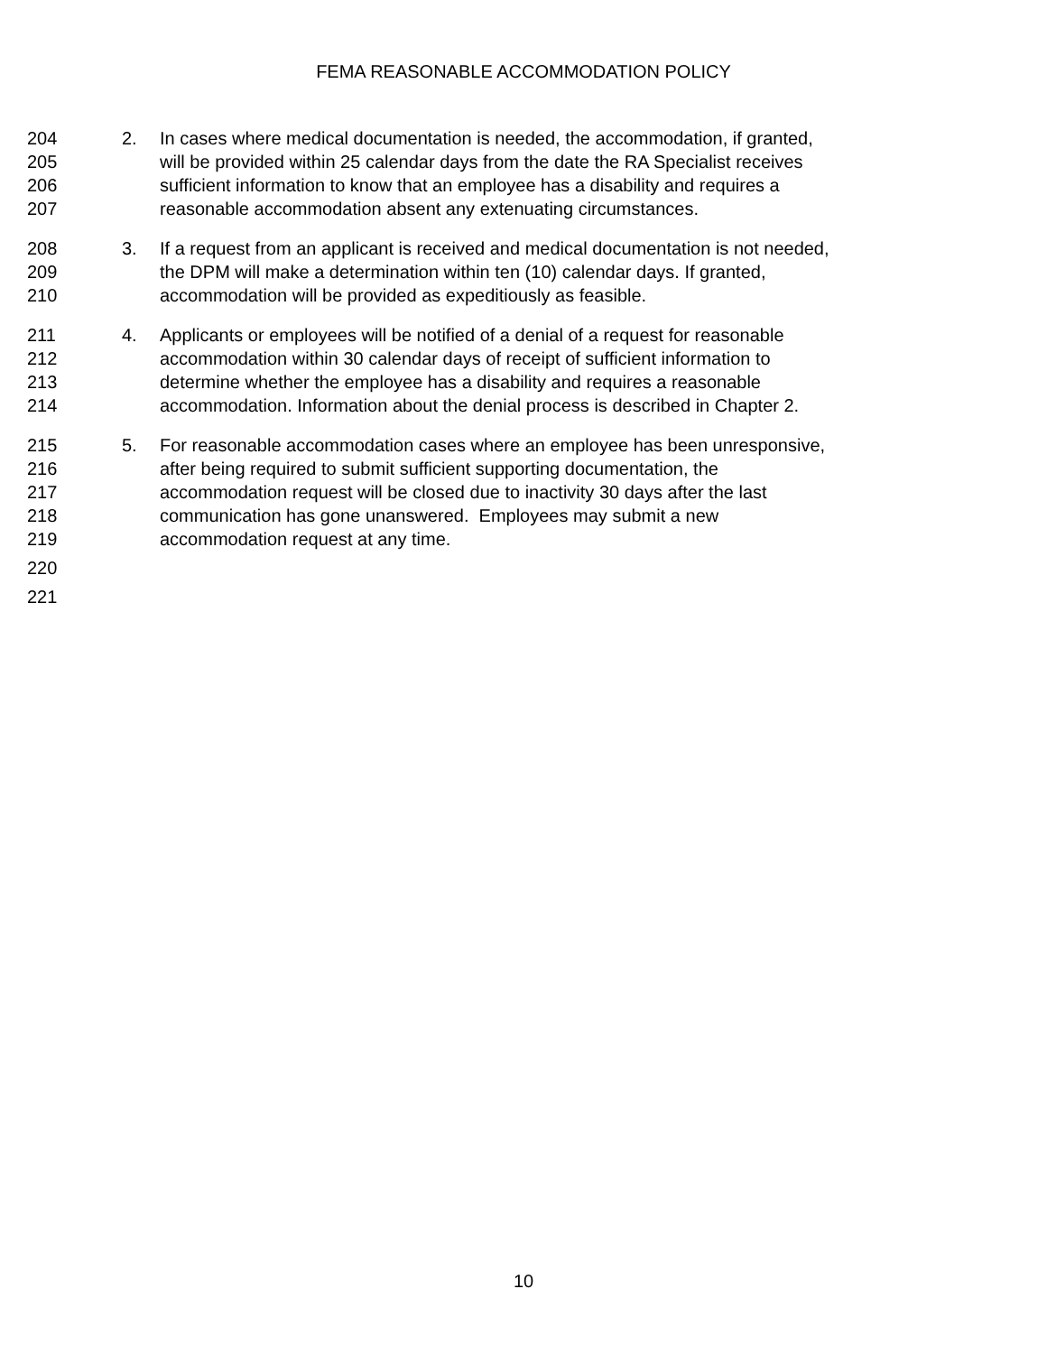FEMA REASONABLE ACCOMMODATION POLICY
204 2. In cases where medical documentation is needed, the accommodation, if granted,
205 will be provided within 25 calendar days from the date the RA Specialist receives
206 sufficient information to know that an employee has a disability and requires a
207 reasonable accommodation absent any extenuating circumstances.
208 3. If a request from an applicant is received and medical documentation is not needed,
209 the DPM will make a determination within ten (10) calendar days. If granted,
210 accommodation will be provided as expeditiously as feasible.
211 4. Applicants or employees will be notified of a denial of a request for reasonable
212 accommodation within 30 calendar days of receipt of sufficient information to
213 determine whether the employee has a disability and requires a reasonable
214 accommodation. Information about the denial process is described in Chapter 2.
215 5. For reasonable accommodation cases where an employee has been unresponsive,
216 after being required to submit sufficient supporting documentation, the
217 accommodation request will be closed due to inactivity 30 days after the last
218 communication has gone unanswered. Employees may submit a new
219 accommodation request at any time.
220
221
10